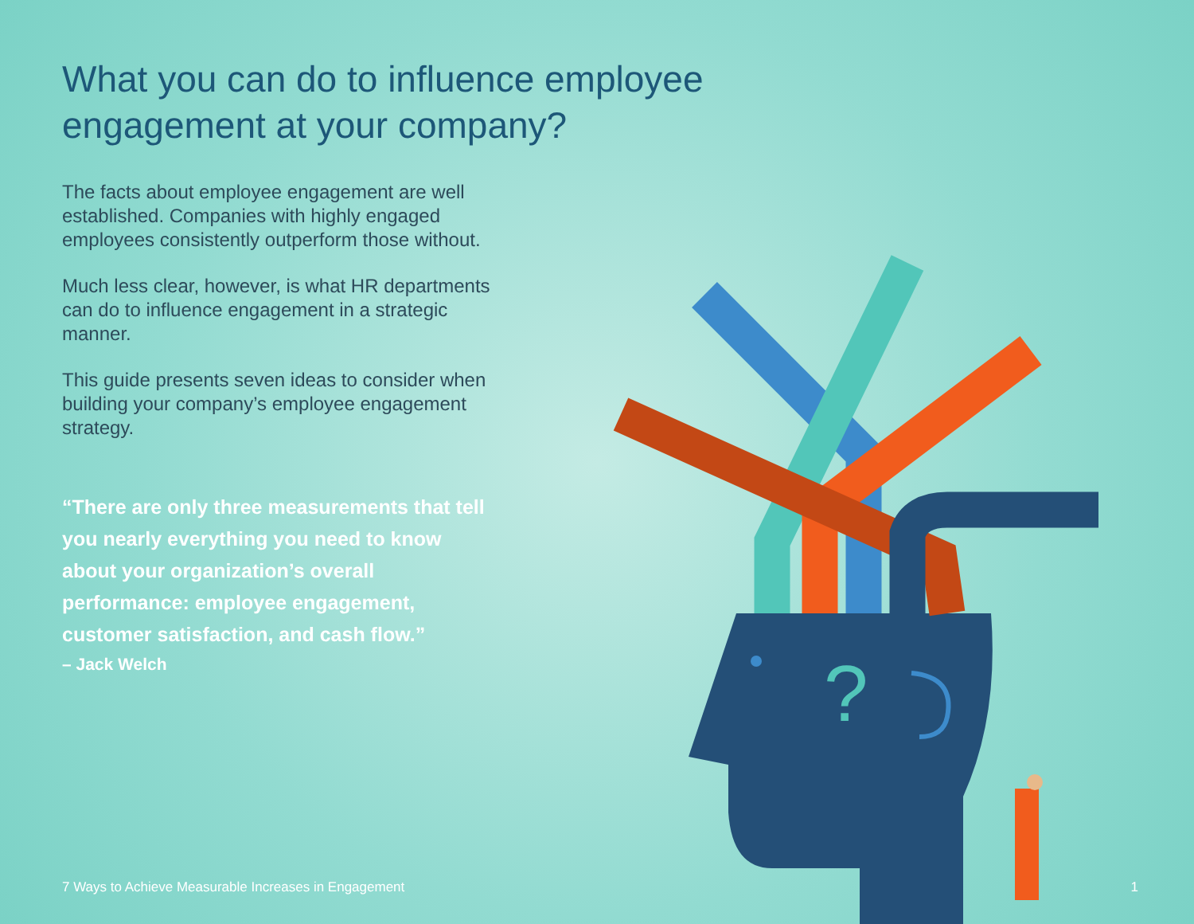What you can do to influence employee engagement at your company?
The facts about employee engagement are well established. Companies with highly engaged employees consistently outperform those without.
Much less clear, however, is what HR departments can do to influence engagement in a strategic manner.
This guide presents seven ideas to consider when building your company’s employee engagement strategy.
“There are only three measurements that tell you nearly everything you need to know about your organization’s overall performance: employee engagement, customer satisfaction, and cash flow.”
– Jack Welch
?
7 Ways to Achieve Measurable Increases in Engagement 1